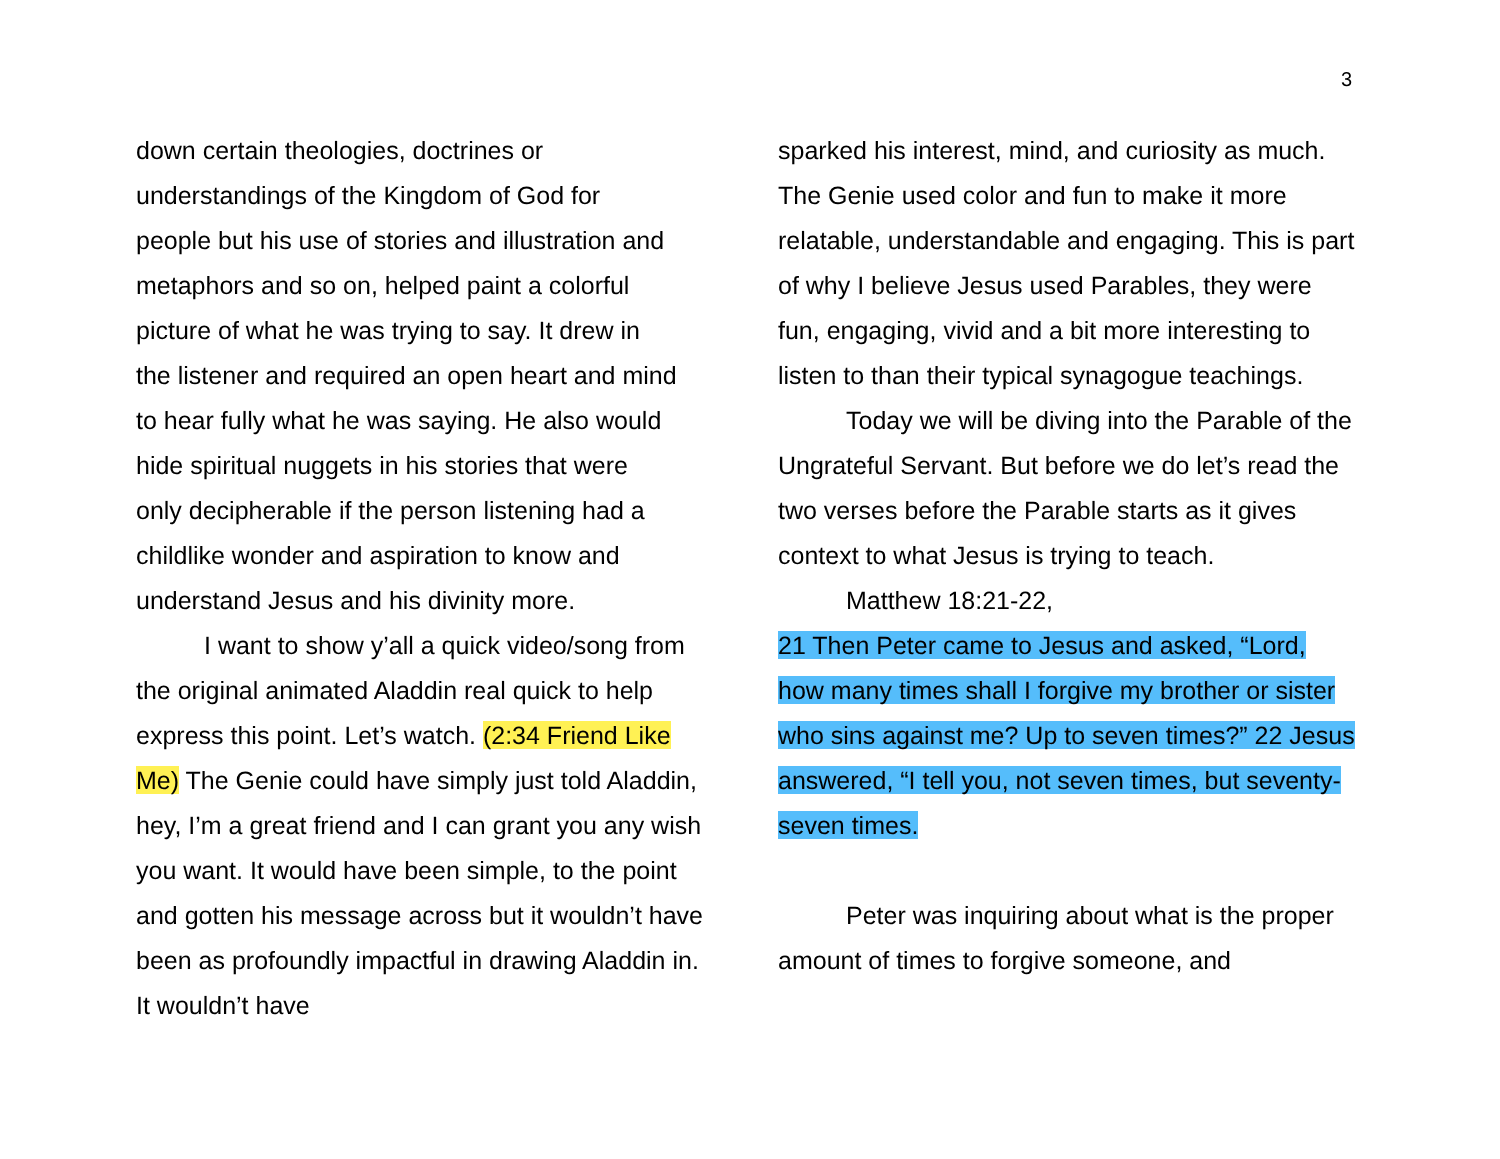3
down certain theologies, doctrines or
understandings of the Kingdom of God for
people but his use of stories and illustration and
metaphors and so on, helped paint a colorful
picture of what he was trying to say. It drew in
the listener and required an open heart and mind
to hear fully what he was saying. He also would
hide spiritual nuggets in his stories that were
only decipherable if the person listening had a
childlike wonder and aspiration to know and
understand Jesus and his divinity more.
I want to show y’all a quick video/song from the original animated Aladdin real quick to help express this point. Let’s watch. (2:34 Friend Like Me) The Genie could have simply just told Aladdin, hey, I’m a great friend and I can grant you any wish you want. It would have been simple, to the point and gotten his message across but it wouldn’t have been as profoundly impactful in drawing Aladdin in. It wouldn’t have
sparked his interest, mind, and curiosity as much. The Genie used color and fun to make it more relatable, understandable and engaging. This is part of why I believe Jesus used Parables, they were fun, engaging, vivid and a bit more interesting to listen to than their typical synagogue teachings.
Today we will be diving into the Parable of the Ungrateful Servant. But before we do let’s read the two verses before the Parable starts as it gives context to what Jesus is trying to teach.
Matthew 18:21-22,
21 Then Peter came to Jesus and asked, “Lord, how many times shall I forgive my brother or sister who sins against me? Up to seven times?” 22 Jesus answered, “I tell you, not seven times, but seventy-seven times.
Peter was inquiring about what is the proper amount of times to forgive someone, and